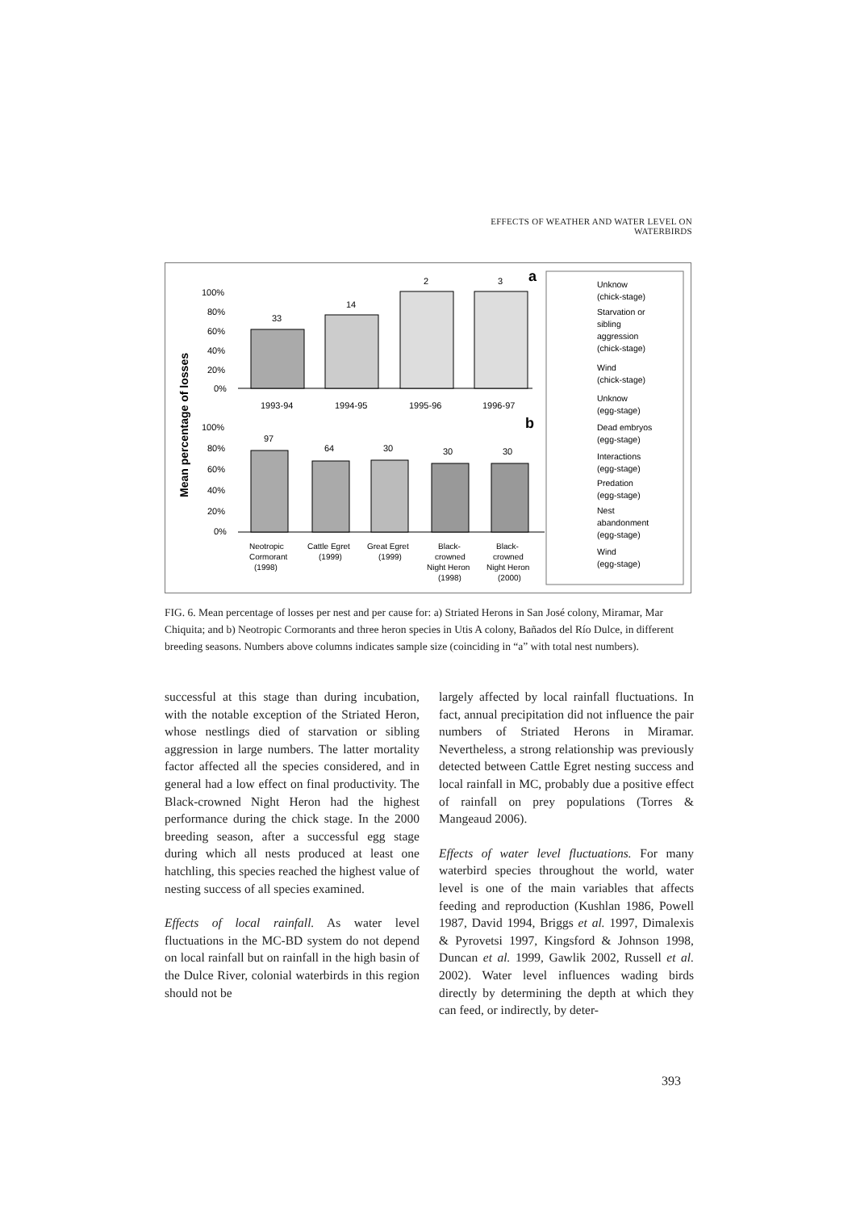EFFECTS OF WEATHER AND WATER LEVEL ON WATERBIRDS
Mean percentage of losses
100%
80%
60%
40%
20%
0%
33
14
2
3
1993-94
1994-95
1995-96
1996-97
a
b
100%
80%
60%
40%
20%
0%
97
64
30
30
30
Neotropic
Cormorant
(1998)
Cattle Egret
(1999)
Great Egret
(1999)
Black-
crowned
Night Heron
(1998)
Black-
crowned
Night Heron
(2000)
Unknow
(chick-stage)
Starvation or
sibling
aggression
(chick-stage)
Wind
(chick-stage)
Unknow
(egg-stage)
Dead embryos
(egg-stage)
Interactions
(egg-stage)
Predation
(egg-stage)
Nest
abandonment
(egg-stage)
Wind
(egg-stage)
FIG. 6. Mean percentage of losses per nest and per cause for: a) Striated Herons in San José colony, Miramar, Mar Chiquita; and b) Neotropic Cormorants and three heron species in Utis A colony, Bañados del Río Dulce, in different breeding seasons. Numbers above columns indicates sample size (coinciding in “a” with total nest numbers).
successful at this stage than during incubation, with the notable exception of the Striated Heron, whose nestlings died of starvation or sibling aggression in large numbers. The latter mortality factor affected all the species considered, and in general had a low effect on final productivity. The Black-crowned Night Heron had the highest performance during the chick stage. In the 2000 breeding season, after a successful egg stage during which all nests produced at least one hatchling, this species reached the highest value of nesting success of all species examined.
Effects of local rainfall. As water level fluctuations in the MC-BD system do not depend on local rainfall but on rainfall in the high basin of the Dulce River, colonial waterbirds in this region should not be
largely affected by local rainfall fluctuations. In fact, annual precipitation did not influence the pair numbers of Striated Herons in Miramar. Nevertheless, a strong relationship was previously detected between Cattle Egret nesting success and local rainfall in MC, probably due a positive effect of rainfall on prey populations (Torres & Mangeaud 2006).
Effects of water level fluctuations. For many waterbird species throughout the world, water level is one of the main variables that affects feeding and reproduction (Kushlan 1986, Powell 1987, David 1994, Briggs et al. 1997, Dimalexis & Pyrovetsi 1997, Kingsford & Johnson 1998, Duncan et al. 1999, Gawlik 2002, Russell et al. 2002). Water level influences wading birds directly by determining the depth at which they can feed, or indirectly, by deter-
393